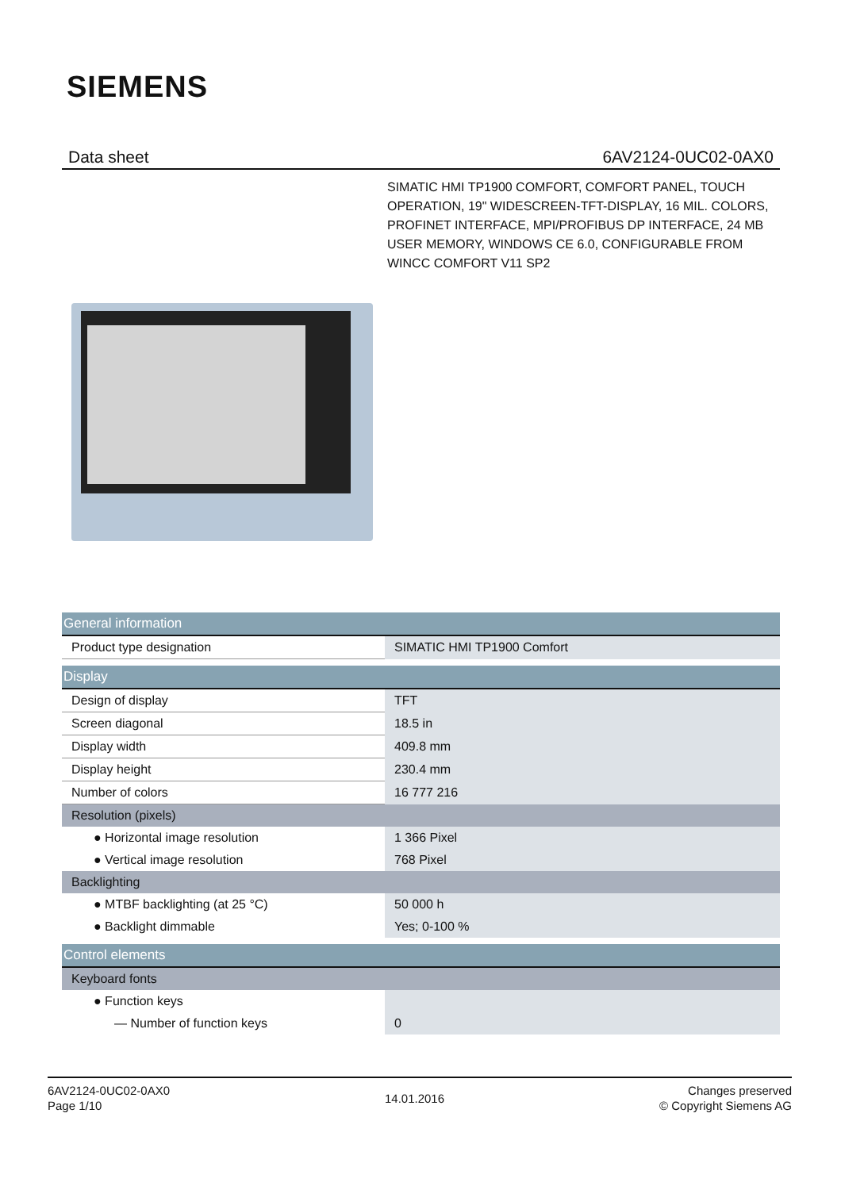SIEMENS
Data sheet 6AV2124-0UC02-0AX0
SIMATIC HMI TP1900 COMFORT, COMFORT PANEL, TOUCH OPERATION, 19" WIDESCREEN-TFT-DISPLAY, 16 MIL. COLORS, PROFINET INTERFACE, MPI/PROFIBUS DP INTERFACE, 24 MB USER MEMORY, WINDOWS CE 6.0, CONFIGURABLE FROM WINCC COMFORT V11 SP2
| General information | |
| Product type designation | SIMATIC HMI TP1900 Comfort |
| Display | |
| Design of display | TFT |
| Screen diagonal | 18.5 in |
| Display width | 409.8 mm |
| Display height | 230.4 mm |
| Number of colors | 16 777 216 |
| Resolution (pixels) | |
| ● Horizontal image resolution | 1 366 Pixel |
| ● Vertical image resolution | 768 Pixel |
| Backlighting | |
| ● MTBF backlighting (at 25 °C) | 50 000 h |
| ● Backlight dimmable | Yes; 0-100 % |
| Control elements | |
| Keyboard fonts | |
| ● Function keys | |
| — Number of function keys | 0 |
6AV2124-0UC02-0AX0
Page 1/10
14.01.2016
Changes preserved
© Copyright Siemens AG